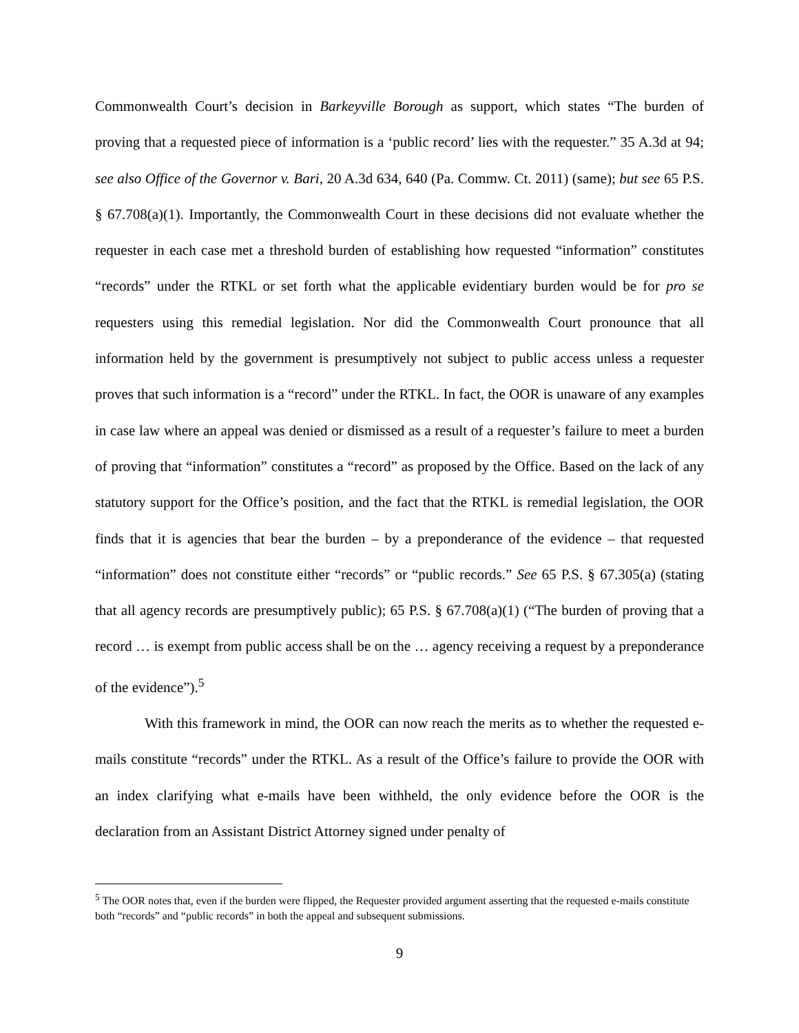Commonwealth Court’s decision in Barkeyville Borough as support, which states “The burden of proving that a requested piece of information is a ‘public record’ lies with the requester.” 35 A.3d at 94; see also Office of the Governor v. Bari, 20 A.3d 634, 640 (Pa. Commw. Ct. 2011) (same); but see 65 P.S. § 67.708(a)(1). Importantly, the Commonwealth Court in these decisions did not evaluate whether the requester in each case met a threshold burden of establishing how requested “information” constitutes “records” under the RTKL or set forth what the applicable evidentiary burden would be for pro se requesters using this remedial legislation. Nor did the Commonwealth Court pronounce that all information held by the government is presumptively not subject to public access unless a requester proves that such information is a “record” under the RTKL. In fact, the OOR is unaware of any examples in case law where an appeal was denied or dismissed as a result of a requester’s failure to meet a burden of proving that “information” constitutes a “record” as proposed by the Office. Based on the lack of any statutory support for the Office’s position, and the fact that the RTKL is remedial legislation, the OOR finds that it is agencies that bear the burden – by a preponderance of the evidence – that requested “information” does not constitute either “records” or “public records.” See 65 P.S. § 67.305(a) (stating that all agency records are presumptively public); 65 P.S. § 67.708(a)(1) (“The burden of proving that a record … is exempt from public access shall be on the … agency receiving a request by a preponderance of the evidence”).<sup>5</sup>
With this framework in mind, the OOR can now reach the merits as to whether the requested e-mails constitute “records” under the RTKL. As a result of the Office’s failure to provide the OOR with an index clarifying what e-mails have been withheld, the only evidence before the OOR is the declaration from an Assistant District Attorney signed under penalty of
<sup>5</sup> The OOR notes that, even if the burden were flipped, the Requester provided argument asserting that the requested e-mails constitute both “records” and “public records” in both the appeal and subsequent submissions.
9